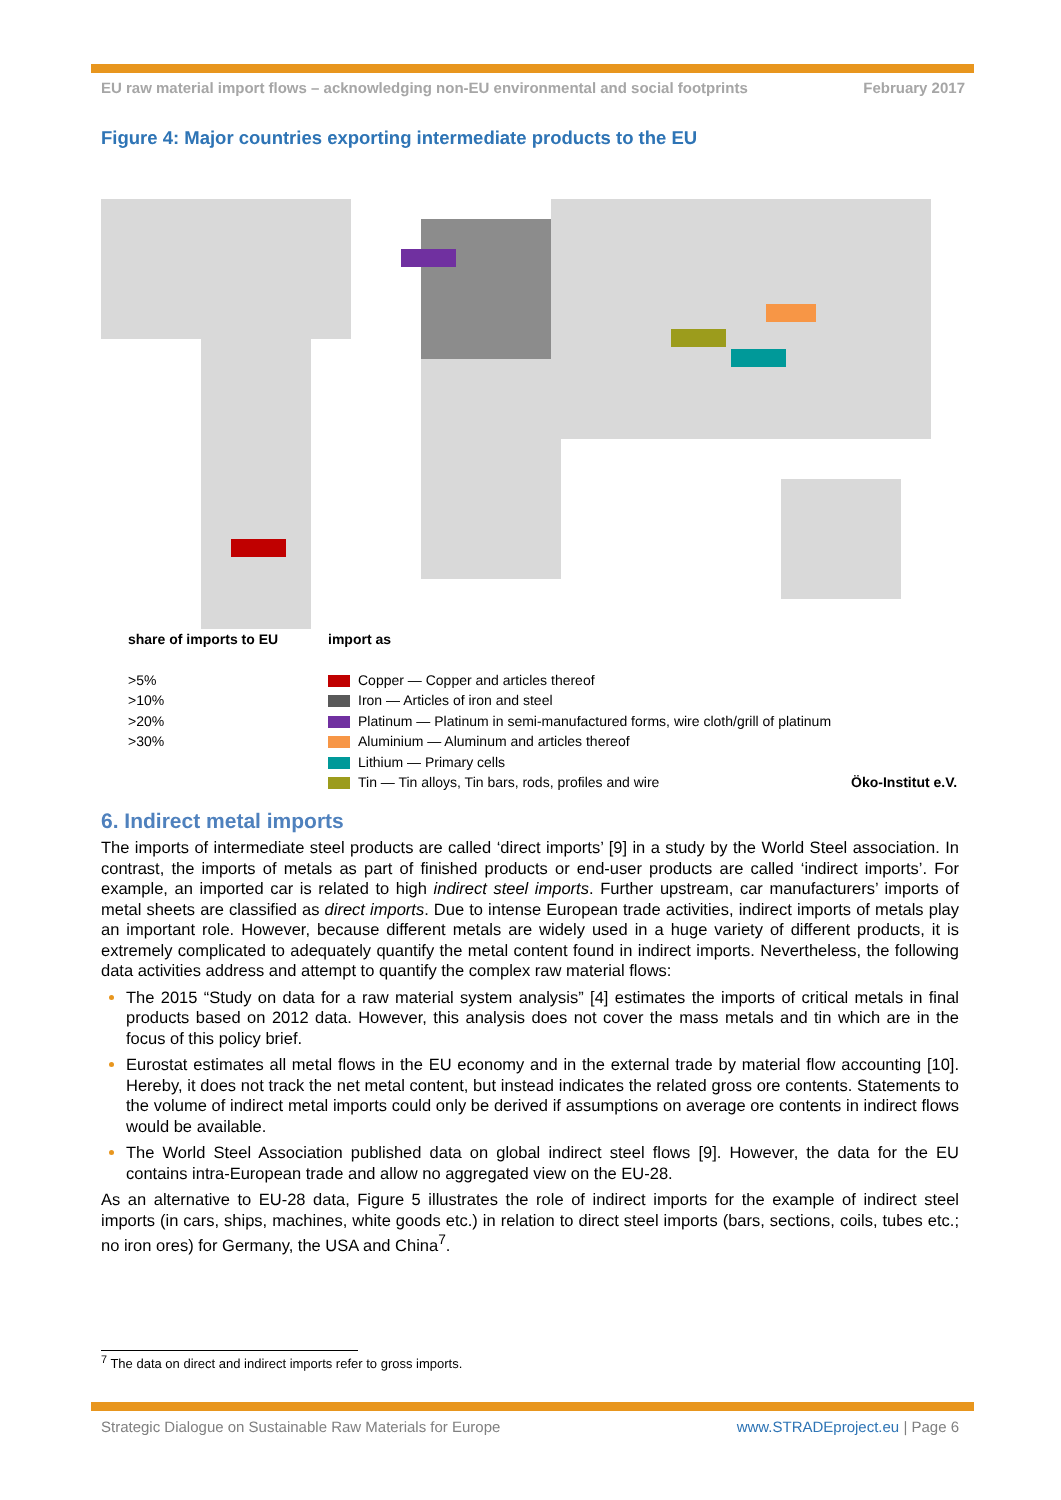EU raw material import flows – acknowledging non-EU environmental and social footprints February 2017
Figure 4: Major countries exporting intermediate products to the EU
share of imports to EU
>5%
>10%
>20%
>30%
import as
Copper — Copper and articles thereof
Iron — Articles of iron and steel
Platinum — Platinum in semi-manufactured forms, wire cloth/grill of platinum
Aluminium — Aluminum and articles thereof
Lithium — Primary cells
Tin — Tin alloys, Tin bars, rods, profiles and wire
Öko-Institut e.V.
6. Indirect metal imports
The imports of intermediate steel products are called ‘direct imports’ [9] in a study by the World Steel association. In contrast, the imports of metals as part of finished products or end-user products are called ‘indirect imports’. For example, an imported car is related to high indirect steel imports. Further upstream, car manufacturers’ imports of metal sheets are classified as direct imports. Due to intense European trade activities, indirect imports of metals play an important role. However, because different metals are widely used in a huge variety of different products, it is extremely complicated to adequately quantify the metal content found in indirect imports. Nevertheless, the following data activities address and attempt to quantify the complex raw material flows:
The 2015 “Study on data for a raw material system analysis” [4] estimates the imports of critical metals in final products based on 2012 data. However, this analysis does not cover the mass metals and tin which are in the focus of this policy brief.
Eurostat estimates all metal flows in the EU economy and in the external trade by material flow accounting [10]. Hereby, it does not track the net metal content, but instead indicates the related gross ore contents. Statements to the volume of indirect metal imports could only be derived if assumptions on average ore contents in indirect flows would be available.
The World Steel Association published data on global indirect steel flows [9]. However, the data for the EU contains intra-European trade and allow no aggregated view on the EU-28.
As an alternative to EU-28 data, Figure 5 illustrates the role of indirect imports for the example of indirect steel imports (in cars, ships, machines, white goods etc.) in relation to direct steel imports (bars, sections, coils, tubes etc.; no iron ores) for Germany, the USA and China<sup>7</sup>.
<sup>7</sup> The data on direct and indirect imports refer to gross imports.
Strategic Dialogue on Sustainable Raw Materials for Europe www.STRADEproject.eu | Page 6